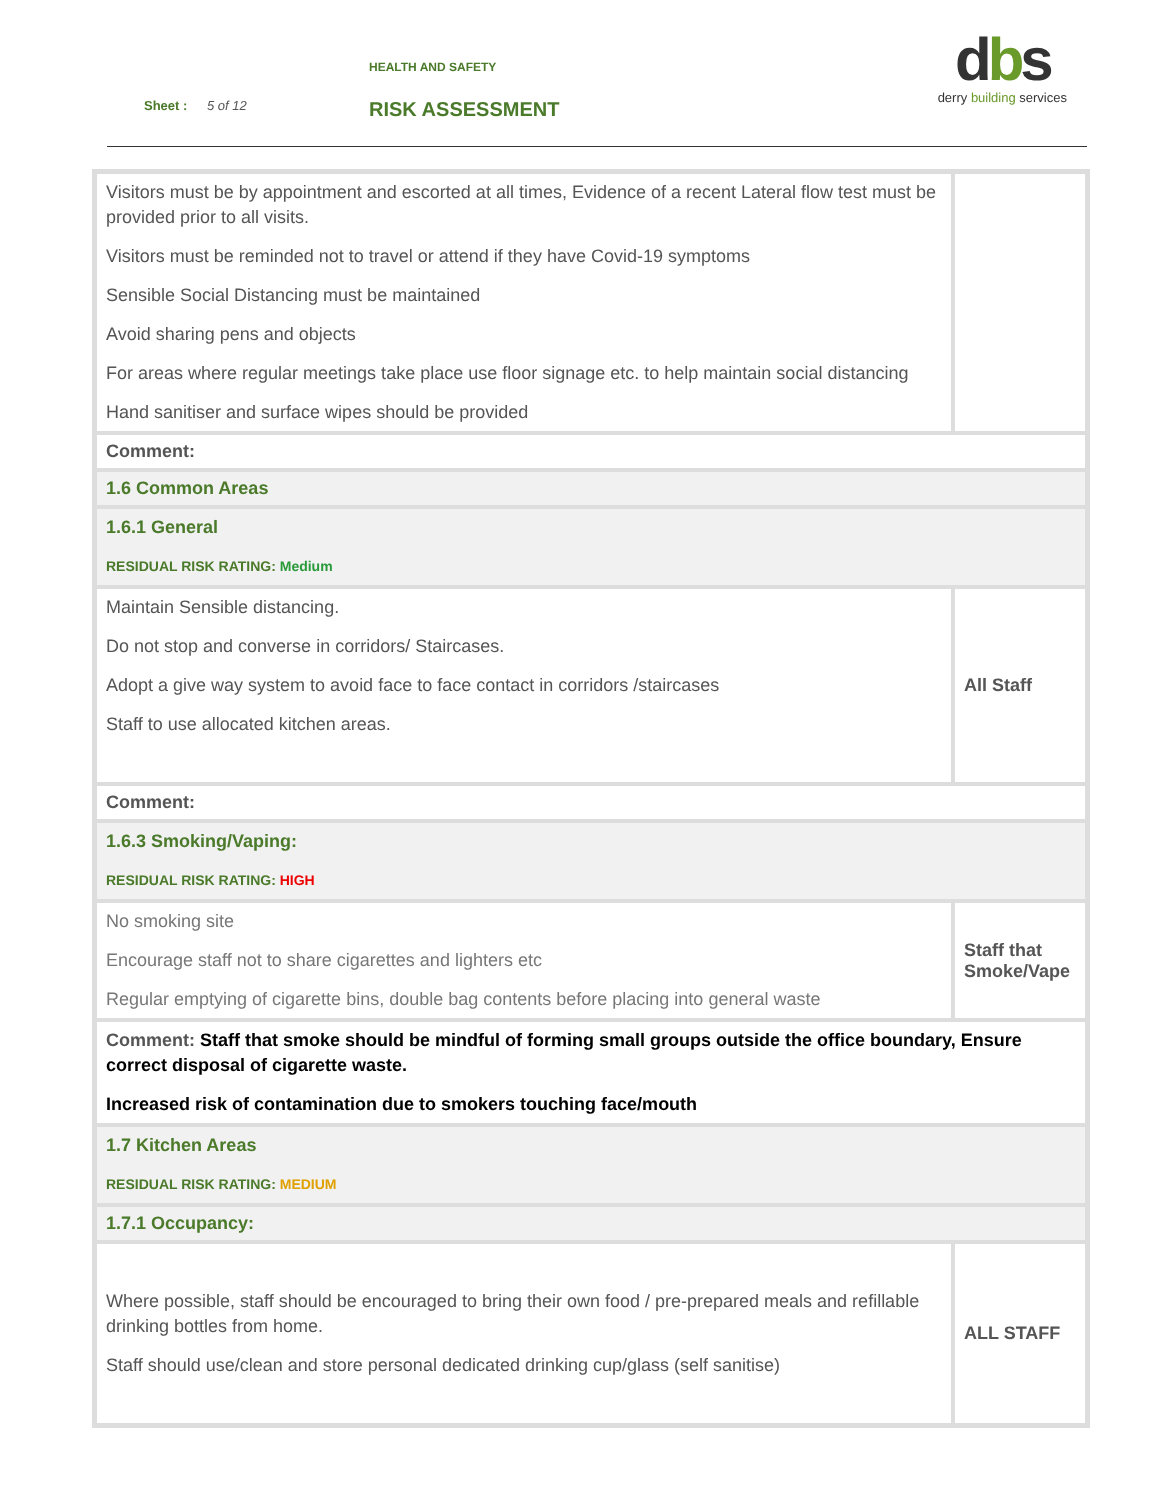HEALTH AND SAFETY
Sheet : 5 of 12 RISK ASSESSMENT
dbs
derry building services
| Visitors must be by appointment and escorted at all times, Evidence of a recent Lateral flow test must be provided prior to all visits. Visitors must be reminded not to travel or attend if they have Covid-19 symptoms Sensible Social Distancing must be maintained Avoid sharing pens and objects For areas where regular meetings take place use floor signage etc. to help maintain social distancing Hand sanitiser and surface wipes should be provided | |
| Comment: | |
| 1.6 Common Areas | |
| 1.6.1 General RESIDUAL RISK RATING: Medium | |
| Maintain Sensible distancing. Do not stop and converse in corridors/ Staircases. Adopt a give way system to avoid face to face contact in corridors /staircases Staff to use allocated kitchen areas. | All Staff |
| Comment: | |
| 1.6.3 Smoking/Vaping: RESIDUAL RISK RATING: HIGH | |
| No smoking site Encourage staff not to share cigarettes and lighters etc Regular emptying of cigarette bins, double bag contents before placing into general waste | Staff that Smoke/Vape |
| Comment: Staff that smoke should be mindful of forming small groups outside the office boundary, Ensure correct disposal of cigarette waste. Increased risk of contamination due to smokers touching face/mouth | |
| 1.7 Kitchen Areas RESIDUAL RISK RATING: MEDIUM | |
| 1.7.1 Occupancy: | |
| Where possible, staff should be encouraged to bring their own food / pre-prepared meals and refillable drinking bottles from home. Staff should use/clean and store personal dedicated drinking cup/glass (self sanitise) | ALL STAFF |